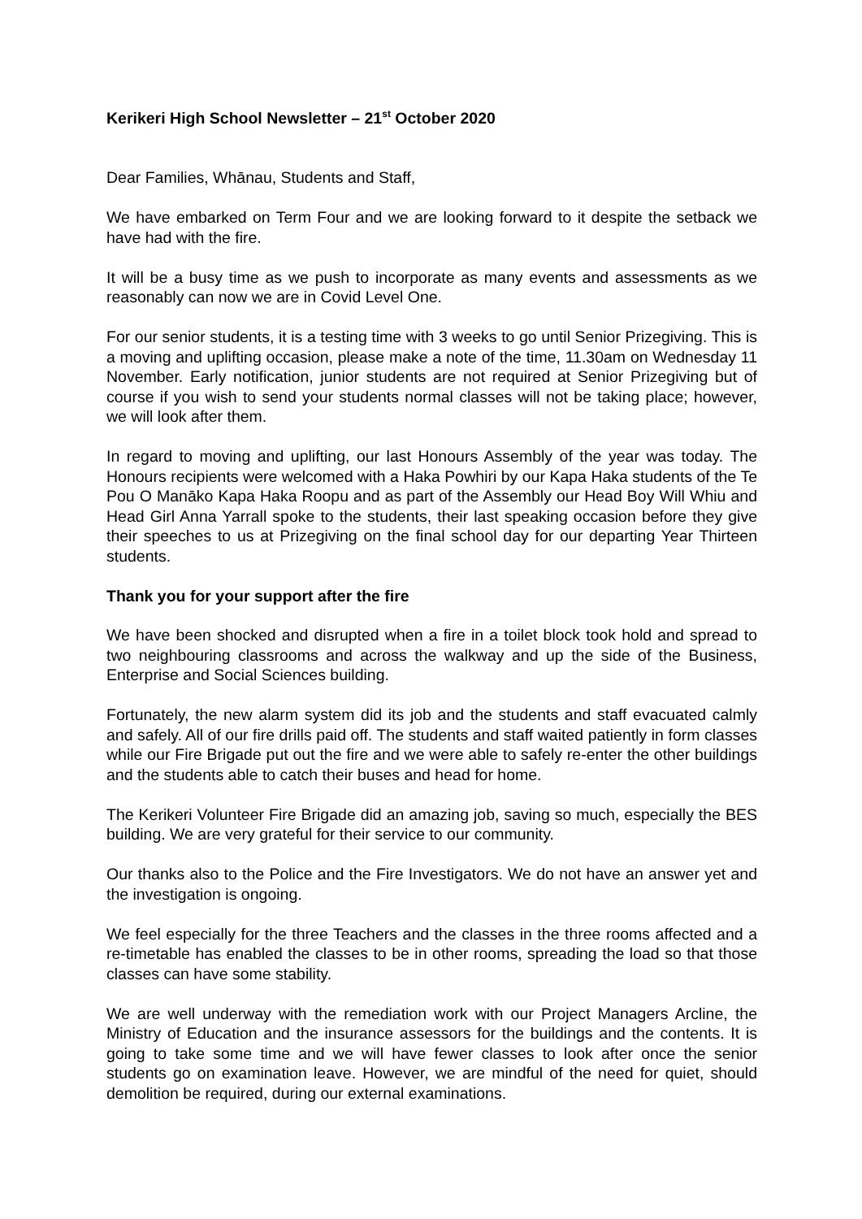Kerikeri High School Newsletter – 21<sup>st</sup> October 2020
Dear Families, Whānau, Students and Staff,
We have embarked on Term Four and we are looking forward to it despite the setback we have had with the fire.
It will be a busy time as we push to incorporate as many events and assessments as we reasonably can now we are in Covid Level One.
For our senior students, it is a testing time with 3 weeks to go until Senior Prizegiving. This is a moving and uplifting occasion, please make a note of the time, 11.30am on Wednesday 11 November. Early notification, junior students are not required at Senior Prizegiving but of course if you wish to send your students normal classes will not be taking place; however, we will look after them.
In regard to moving and uplifting, our last Honours Assembly of the year was today. The Honours recipients were welcomed with a Haka Powhiri by our Kapa Haka students of the Te Pou O Manāko Kapa Haka Roopu and as part of the Assembly our Head Boy Will Whiu and Head Girl Anna Yarrall spoke to the students, their last speaking occasion before they give their speeches to us at Prizegiving on the final school day for our departing Year Thirteen students.
Thank you for your support after the fire
We have been shocked and disrupted when a fire in a toilet block took hold and spread to two neighbouring classrooms and across the walkway and up the side of the Business, Enterprise and Social Sciences building.
Fortunately, the new alarm system did its job and the students and staff evacuated calmly and safely. All of our fire drills paid off. The students and staff waited patiently in form classes while our Fire Brigade put out the fire and we were able to safely re-enter the other buildings and the students able to catch their buses and head for home.
The Kerikeri Volunteer Fire Brigade did an amazing job, saving so much, especially the BES building. We are very grateful for their service to our community.
Our thanks also to the Police and the Fire Investigators. We do not have an answer yet and the investigation is ongoing.
We feel especially for the three Teachers and the classes in the three rooms affected and a re-timetable has enabled the classes to be in other rooms, spreading the load so that those classes can have some stability.
We are well underway with the remediation work with our Project Managers Arcline, the Ministry of Education and the insurance assessors for the buildings and the contents. It is going to take some time and we will have fewer classes to look after once the senior students go on examination leave. However, we are mindful of the need for quiet, should demolition be required, during our external examinations.